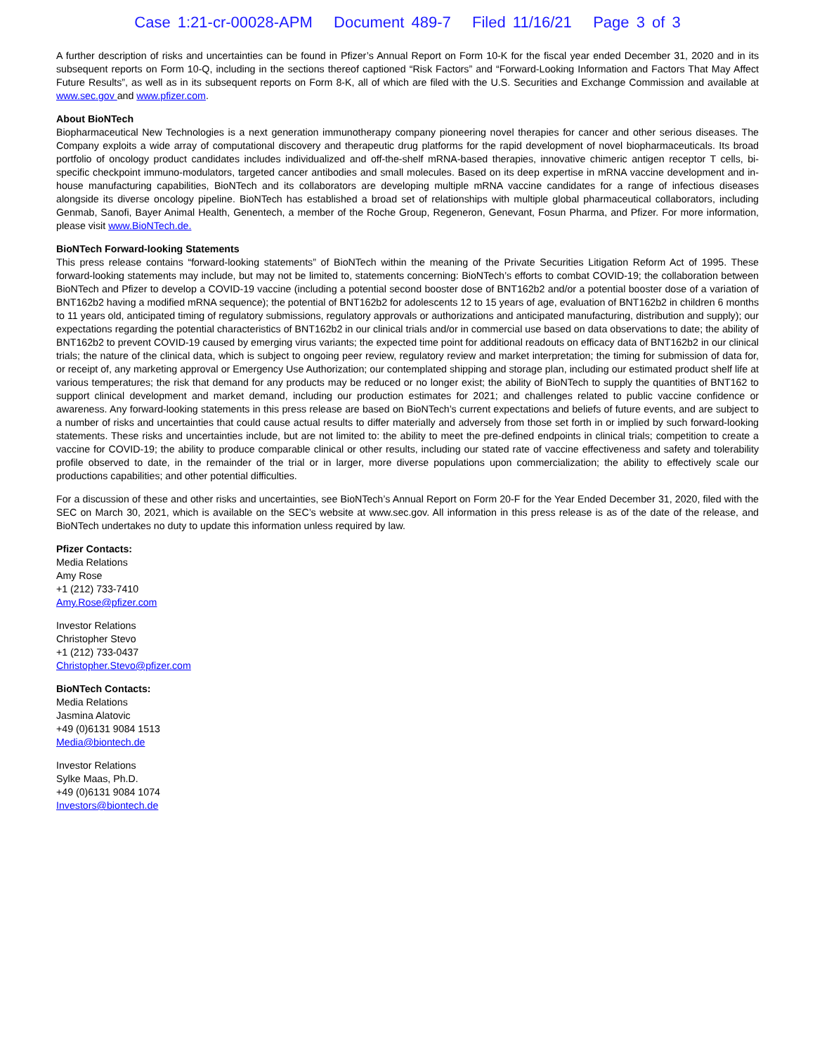Case 1:21-cr-00028-APM Document 489-7 Filed 11/16/21 Page 3 of 3
A further description of risks and uncertainties can be found in Pfizer’s Annual Report on Form 10-K for the fiscal year ended December 31, 2020 and in its subsequent reports on Form 10-Q, including in the sections thereof captioned “Risk Factors” and “Forward-Looking Information and Factors That May Affect Future Results”, as well as in its subsequent reports on Form 8-K, all of which are filed with the U.S. Securities and Exchange Commission and available at www.sec.gov and www.pfizer.com.
About BioNTech
Biopharmaceutical New Technologies is a next generation immunotherapy company pioneering novel therapies for cancer and other serious diseases. The Company exploits a wide array of computational discovery and therapeutic drug platforms for the rapid development of novel biopharmaceuticals. Its broad portfolio of oncology product candidates includes individualized and off-the-shelf mRNA-based therapies, innovative chimeric antigen receptor T cells, bi-specific checkpoint immuno-modulators, targeted cancer antibodies and small molecules. Based on its deep expertise in mRNA vaccine development and in-house manufacturing capabilities, BioNTech and its collaborators are developing multiple mRNA vaccine candidates for a range of infectious diseases alongside its diverse oncology pipeline. BioNTech has established a broad set of relationships with multiple global pharmaceutical collaborators, including Genmab, Sanofi, Bayer Animal Health, Genentech, a member of the Roche Group, Regeneron, Genevant, Fosun Pharma, and Pfizer. For more information, please visit www.BioNTech.de.
BioNTech Forward-looking Statements
This press release contains “forward-looking statements” of BioNTech within the meaning of the Private Securities Litigation Reform Act of 1995. These forward-looking statements may include, but may not be limited to, statements concerning: BioNTech’s efforts to combat COVID-19; the collaboration between BioNTech and Pfizer to develop a COVID-19 vaccine (including a potential second booster dose of BNT162b2 and/or a potential booster dose of a variation of BNT162b2 having a modified mRNA sequence); the potential of BNT162b2 for adolescents 12 to 15 years of age, evaluation of BNT162b2 in children 6 months to 11 years old, anticipated timing of regulatory submissions, regulatory approvals or authorizations and anticipated manufacturing, distribution and supply); our expectations regarding the potential characteristics of BNT162b2 in our clinical trials and/or in commercial use based on data observations to date; the ability of BNT162b2 to prevent COVID-19 caused by emerging virus variants; the expected time point for additional readouts on efficacy data of BNT162b2 in our clinical trials; the nature of the clinical data, which is subject to ongoing peer review, regulatory review and market interpretation; the timing for submission of data for, or receipt of, any marketing approval or Emergency Use Authorization; our contemplated shipping and storage plan, including our estimated product shelf life at various temperatures; the risk that demand for any products may be reduced or no longer exist; the ability of BioNTech to supply the quantities of BNT162 to support clinical development and market demand, including our production estimates for 2021; and challenges related to public vaccine confidence or awareness. Any forward-looking statements in this press release are based on BioNTech’s current expectations and beliefs of future events, and are subject to a number of risks and uncertainties that could cause actual results to differ materially and adversely from those set forth in or implied by such forward-looking statements. These risks and uncertainties include, but are not limited to: the ability to meet the pre-defined endpoints in clinical trials; competition to create a vaccine for COVID-19; the ability to produce comparable clinical or other results, including our stated rate of vaccine effectiveness and safety and tolerability profile observed to date, in the remainder of the trial or in larger, more diverse populations upon commercialization; the ability to effectively scale our productions capabilities; and other potential difficulties.
For a discussion of these and other risks and uncertainties, see BioNTech’s Annual Report on Form 20-F for the Year Ended December 31, 2020, filed with the SEC on March 30, 2021, which is available on the SEC’s website at www.sec.gov. All information in this press release is as of the date of the release, and BioNTech undertakes no duty to update this information unless required by law.
Pfizer Contacts:
Media Relations
Amy Rose
+1 (212) 733-7410
Amy.Rose@pfizer.com
Investor Relations
Christopher Stevo
+1 (212) 733-0437
Christopher.Stevo@pfizer.com
BioNTech Contacts:
Media Relations
Jasmina Alatovic
+49 (0)6131 9084 1513
Media@biontech.de
Investor Relations
Sylke Maas, Ph.D.
+49 (0)6131 9084 1074
Investors@biontech.de